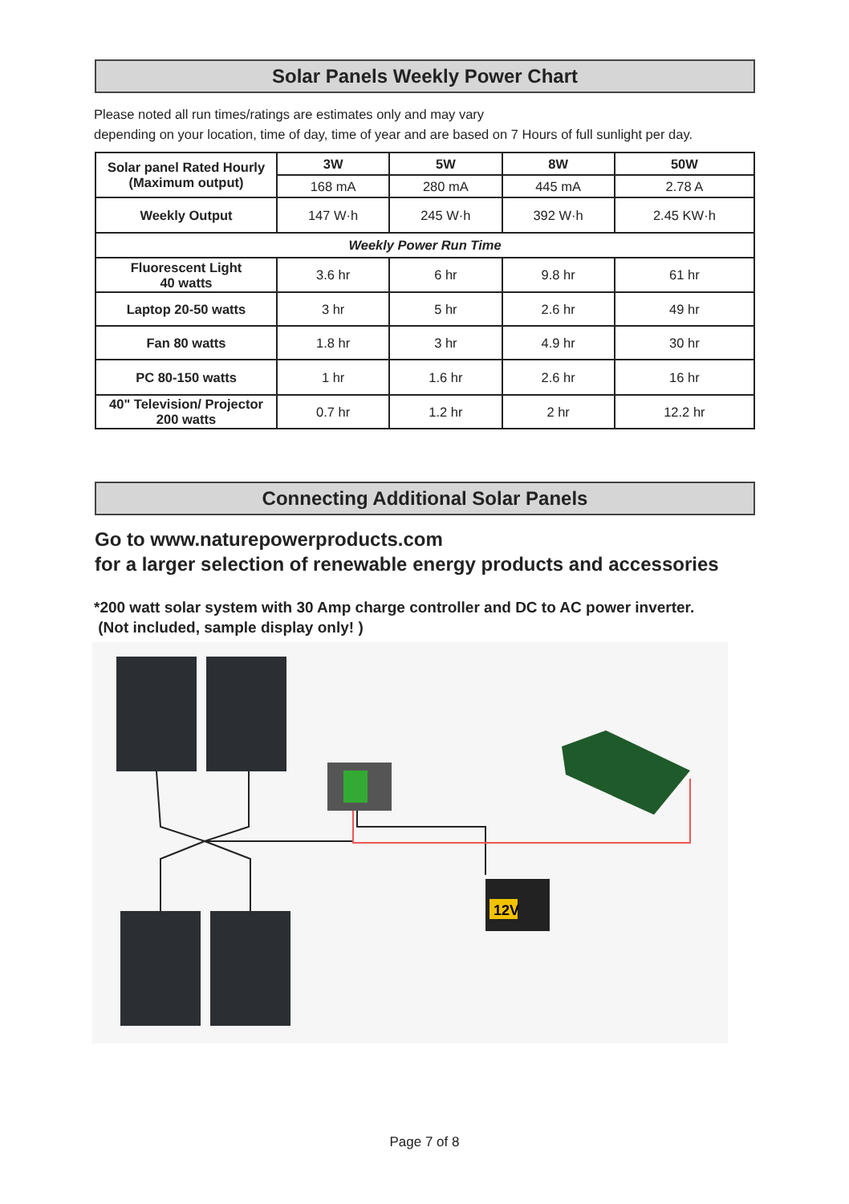Solar Panels Weekly Power Chart
Please noted all run times/ratings are estimates only and may vary
depending on your location, time of day, time of year and are based on 7 Hours of full sunlight per day.
| Solar panel Rated Hourly (Maximum output) | 3W | 5W | 8W | 50W |
| | 168 mA | 280 mA | 445 mA | 2.78 A |
| Weekly Output | 147 W·h | 245 W·h | 392 W·h | 2.45 KW·h |
| Weekly Power Run Time | | | | |
| Fluorescent Light 40 watts | 3.6 hr | 6 hr | 9.8 hr | 61 hr |
| Laptop 20-50 watts | 3 hr | 5 hr | 2.6 hr | 49 hr |
| Fan 80 watts | 1.8 hr | 3 hr | 4.9 hr | 30 hr |
| PC 80-150 watts | 1 hr | 1.6 hr | 2.6 hr | 16 hr |
| 40" Television/ Projector 200 watts | 0.7 hr | 1.2 hr | 2 hr | 12.2 hr |
Connecting Additional Solar Panels
Go to www.naturepowerproducts.com
for a larger selection of renewable energy products and accessories
*200 watt solar system with 30 Amp charge controller and DC to AC power inverter.
(Not included, sample display only! )
12V
Page 7 of 8